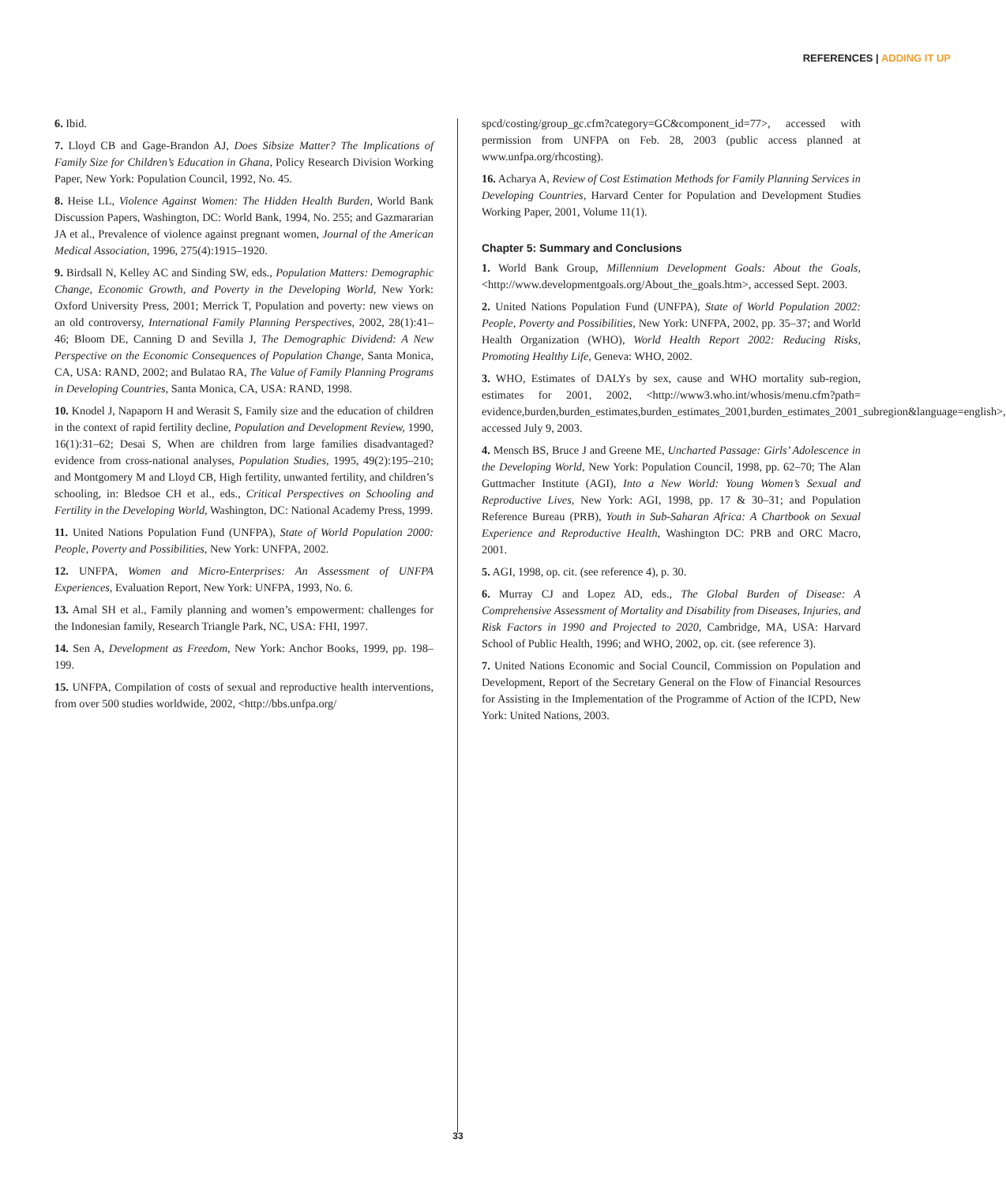REFERENCES | ADDING IT UP
6. Ibid.
7. Lloyd CB and Gage-Brandon AJ, Does Sibsize Matter? The Implications of Family Size for Children’s Education in Ghana, Policy Research Division Working Paper, New York: Population Council, 1992, No. 45.
8. Heise LL, Violence Against Women: The Hidden Health Burden, World Bank Discussion Papers, Washington, DC: World Bank, 1994, No. 255; and Gazmararian JA et al., Prevalence of violence against pregnant women, Journal of the American Medical Association, 1996, 275(4):1915–1920.
9. Birdsall N, Kelley AC and Sinding SW, eds., Population Matters: Demographic Change, Economic Growth, and Poverty in the Developing World, New York: Oxford University Press, 2001; Merrick T, Population and poverty: new views on an old controversy, International Family Planning Perspectives, 2002, 28(1):41–46; Bloom DE, Canning D and Sevilla J, The Demographic Dividend: A New Perspective on the Economic Consequences of Population Change, Santa Monica, CA, USA: RAND, 2002; and Bulatao RA, The Value of Family Planning Programs in Developing Countries, Santa Monica, CA, USA: RAND, 1998.
10. Knodel J, Napaporn H and Werasit S, Family size and the education of children in the context of rapid fertility decline, Population and Development Review, 1990, 16(1):31–62; Desai S, When are children from large families disadvantaged? evidence from cross-national analyses, Population Studies, 1995, 49(2):195–210; and Montgomery M and Lloyd CB, High fertility, unwanted fertility, and children’s schooling, in: Bledsoe CH et al., eds., Critical Perspectives on Schooling and Fertility in the Developing World, Washington, DC: National Academy Press, 1999.
11. United Nations Population Fund (UNFPA), State of World Population 2000: People, Poverty and Possibilities, New York: UNFPA, 2002.
12. UNFPA, Women and Micro-Enterprises: An Assessment of UNFPA Experiences, Evaluation Report, New York: UNFPA, 1993, No. 6.
13. Amal SH et al., Family planning and women’s empowerment: challenges for the Indonesian family, Research Triangle Park, NC, USA: FHI, 1997.
14. Sen A, Development as Freedom, New York: Anchor Books, 1999, pp. 198–199.
15. UNFPA, Compilation of costs of sexual and reproductive health interventions, from over 500 studies worldwide, 2002, <http://bbs.unfpa.org/
spcd/costing/group_gc.cfm?category=GC&component_id=77>, accessed with permission from UNFPA on Feb. 28, 2003 (public access planned at www.unfpa.org/rhcosting).
16. Acharya A, Review of Cost Estimation Methods for Family Planning Services in Developing Countries, Harvard Center for Population and Development Studies Working Paper, 2001, Volume 11(1).
Chapter 5: Summary and Conclusions
1. World Bank Group, Millennium Development Goals: About the Goals, <http://www.developmentgoals.org/About_the_goals.htm>, accessed Sept. 2003.
2. United Nations Population Fund (UNFPA), State of World Population 2002: People, Poverty and Possibilities, New York: UNFPA, 2002, pp. 35–37; and World Health Organization (WHO), World Health Report 2002: Reducing Risks, Promoting Healthy Life, Geneva: WHO, 2002.
3. WHO, Estimates of DALYs by sex, cause and WHO mortality sub-region, estimates for 2001, 2002, <http://www3.who.int/whosis/menu.cfm?path= evidence,burden,burden_estimates,burden_estimates_2001,burden_estimates_2001_subregion&language=english>, accessed July 9, 2003.
4. Mensch BS, Bruce J and Greene ME, Uncharted Passage: Girls’ Adolescence in the Developing World, New York: Population Council, 1998, pp. 62–70; The Alan Guttmacher Institute (AGI), Into a New World: Young Women’s Sexual and Reproductive Lives, New York: AGI, 1998, pp. 17 & 30–31; and Population Reference Bureau (PRB), Youth in Sub-Saharan Africa: A Chartbook on Sexual Experience and Reproductive Health, Washington DC: PRB and ORC Macro, 2001.
5. AGI, 1998, op. cit. (see reference 4), p. 30.
6. Murray CJ and Lopez AD, eds., The Global Burden of Disease: A Comprehensive Assessment of Mortality and Disability from Diseases, Injuries, and Risk Factors in 1990 and Projected to 2020, Cambridge, MA, USA: Harvard School of Public Health, 1996; and WHO, 2002, op. cit. (see reference 3).
7. United Nations Economic and Social Council, Commission on Population and Development, Report of the Secretary General on the Flow of Financial Resources for Assisting in the Implementation of the Programme of Action of the ICPD, New York: United Nations, 2003.
33